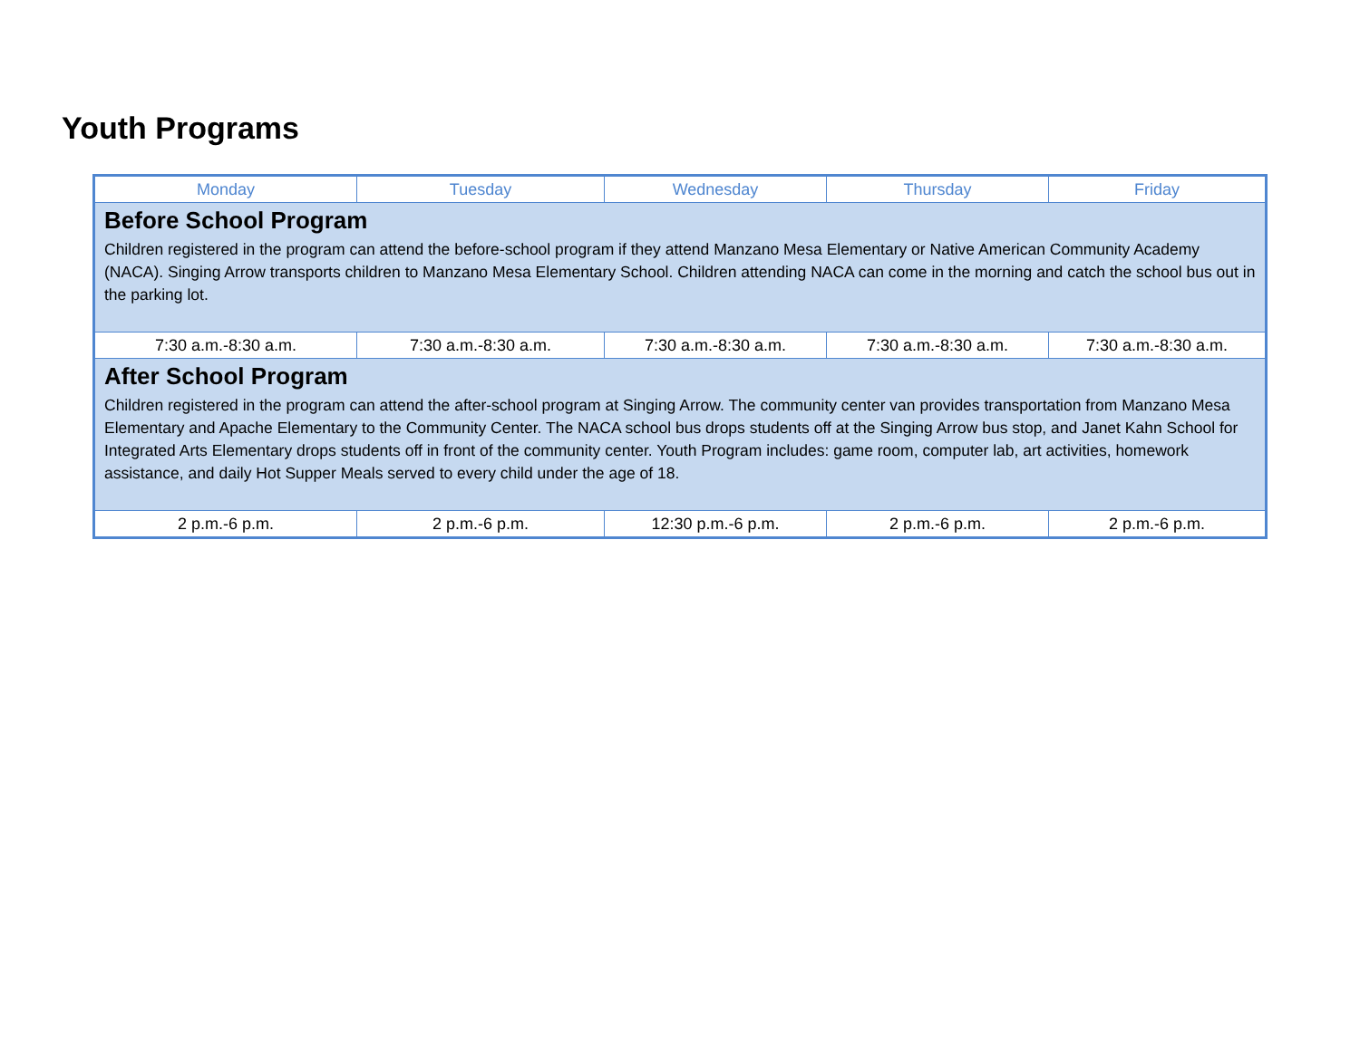Youth Programs
| Monday | Tuesday | Wednesday | Thursday | Friday |
| --- | --- | --- | --- | --- |
| Before School Program Children registered in the program can attend the before-school program if they attend Manzano Mesa Elementary or Native American Community Academy (NACA). Singing Arrow transports children to Manzano Mesa Elementary School. Children attending NACA can come in the morning and catch the school bus out in the parking lot. | | | | |
| 7:30 a.m.-8:30 a.m. | 7:30 a.m.-8:30 a.m. | 7:30 a.m.-8:30 a.m. | 7:30 a.m.-8:30 a.m. | 7:30 a.m.-8:30 a.m. |
| After School Program Children registered in the program can attend the after-school program at Singing Arrow. The community center van provides transportation from Manzano Mesa Elementary and Apache Elementary to the Community Center. The NACA school bus drops students off at the Singing Arrow bus stop, and Janet Kahn School for Integrated Arts Elementary drops students off in front of the community center. Youth Program includes: game room, computer lab, art activities, homework assistance, and daily Hot Supper Meals served to every child under the age of 18. | | | | |
| 2 p.m.-6 p.m. | 2 p.m.-6 p.m. | 12:30 p.m.-6 p.m. | 2 p.m.-6 p.m. | 2 p.m.-6 p.m. |